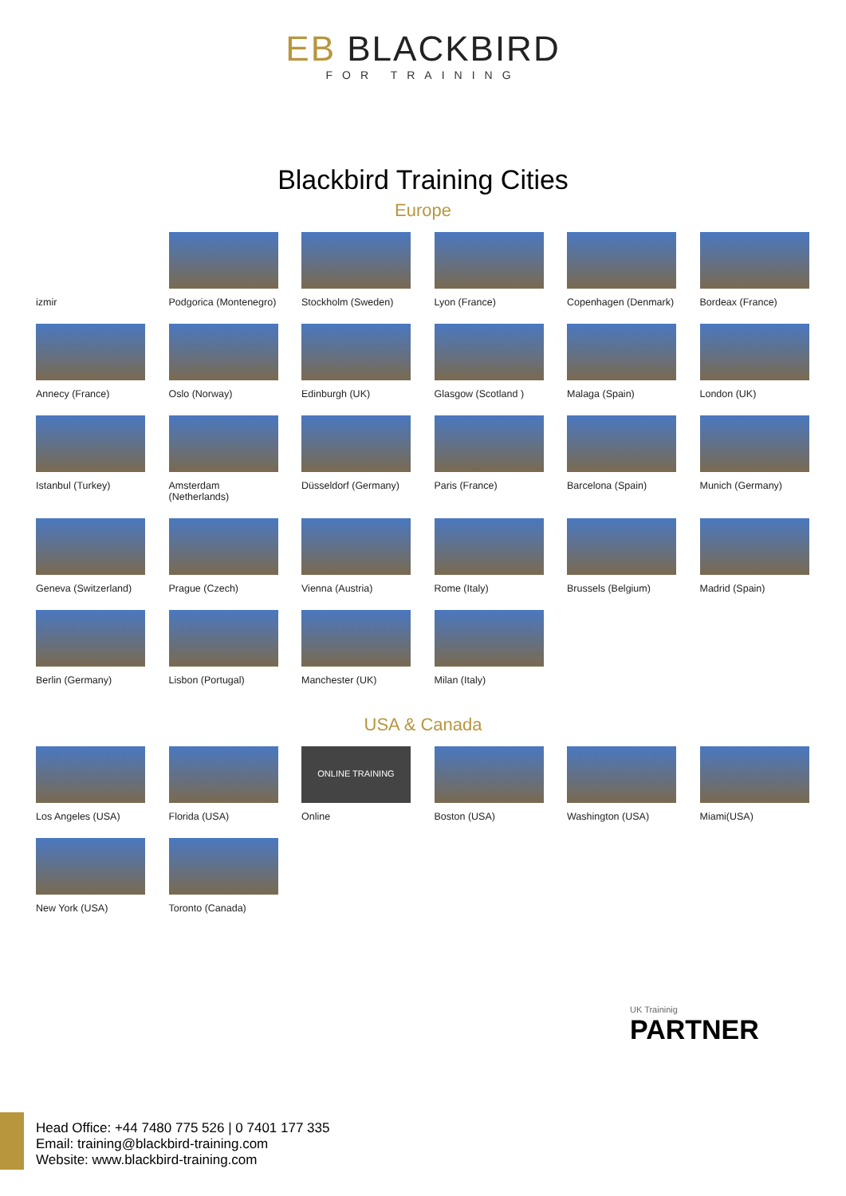EB BLACKBIRD FOR TRAINING
Blackbird Training Cities
Europe
izmir
Podgorica (Montenegro)
Stockholm (Sweden)
Lyon (France)
Copenhagen (Denmark)
Bordeax (France)
Annecy (France)
Oslo (Norway)
Edinburgh (UK)
Glasgow (Scotland )
Malaga (Spain)
London (UK)
Istanbul (Turkey)
Amsterdam (Netherlands)
Düsseldorf (Germany)
Paris (France)
Barcelona (Spain)
Munich (Germany)
Geneva (Switzerland)
Prague (Czech)
Vienna (Austria)
Rome (Italy)
Brussels (Belgium)
Madrid (Spain)
Berlin (Germany)
Lisbon (Portugal)
Manchester (UK)
Milan (Italy)
USA & Canada
Los Angeles (USA)
Florida (USA)
ONLINE TRAINING
Online
Boston (USA)
Washington (USA)
Miami(USA)
New York (USA)
Toronto (Canada)
UK Traininig
PARTNER
Head Office: +44 7480 775 526 | 0 7401 177 335
Email: training@blackbird-training.com
Website: www.blackbird-training.com